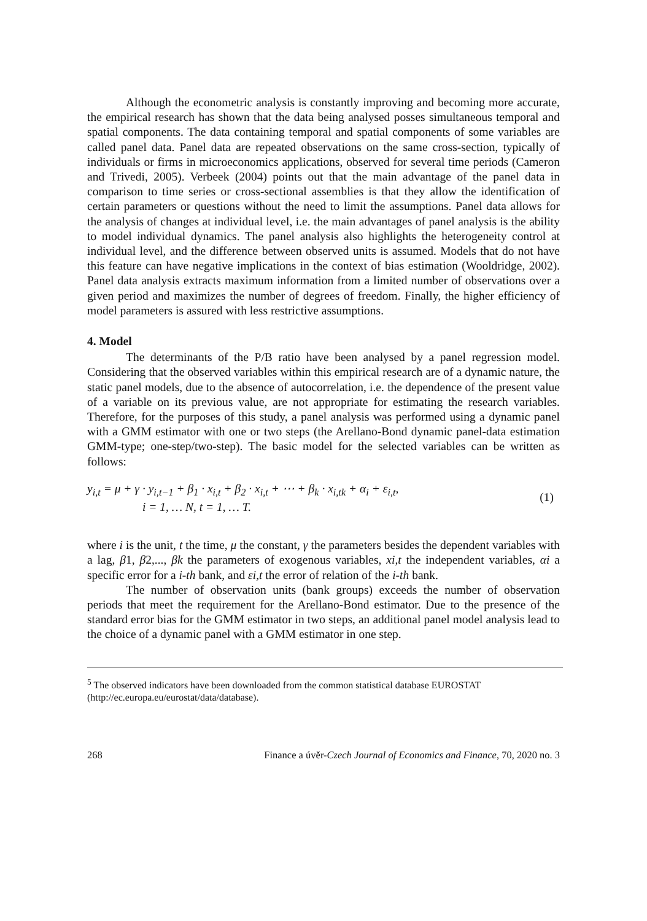Although the econometric analysis is constantly improving and becoming more accurate, the empirical research has shown that the data being analysed posses simultaneous temporal and spatial components. The data containing temporal and spatial components of some variables are called panel data. Panel data are repeated observations on the same cross-section, typically of individuals or firms in microeconomics applications, observed for several time periods (Cameron and Trivedi, 2005). Verbeek (2004) points out that the main advantage of the panel data in comparison to time series or cross-sectional assemblies is that they allow the identification of certain parameters or questions without the need to limit the assumptions. Panel data allows for the analysis of changes at individual level, i.e. the main advantages of panel analysis is the ability to model individual dynamics. The panel analysis also highlights the heterogeneity control at individual level, and the difference between observed units is assumed. Models that do not have this feature can have negative implications in the context of bias estimation (Wooldridge, 2002). Panel data analysis extracts maximum information from a limited number of observations over a given period and maximizes the number of degrees of freedom. Finally, the higher efficiency of model parameters is assured with less restrictive assumptions.
4. Model
The determinants of the P/B ratio have been analysed by a panel regression model. Considering that the observed variables within this empirical research are of a dynamic nature, the static panel models, due to the absence of autocorrelation, i.e. the dependence of the present value of a variable on its previous value, are not appropriate for estimating the research variables. Therefore, for the purposes of this study, a panel analysis was performed using a dynamic panel with a GMM estimator with one or two steps (the Arellano-Bond dynamic panel-data estimation GMM-type; one-step/two-step). The basic model for the selected variables can be written as follows:
y<sub>i,t</sub> = μ + γ · y<sub>i,t−1</sub> + β<sub>1</sub> · x<sub>i,t</sub> + β<sub>2</sub> · x<sub>i,t</sub> + ⋯ + β<sub>k</sub> · x<sub>i,tk</sub> + α<sub>i</sub> + ε<sub>i,t</sub>,
i = 1, … N, t = 1, … T.
(1)
where i is the unit, t the time, μ the constant, γ the parameters besides the dependent variables with a lag, β1, β2,..., βk the parameters of exogenous variables, xi,t the independent variables, αi a specific error for a i-th bank, and εi,t the error of relation of the i-th bank.
The number of observation units (bank groups) exceeds the number of observation periods that meet the requirement for the Arellano-Bond estimator. Due to the presence of the standard error bias for the GMM estimator in two steps, an additional panel model analysis lead to the choice of a dynamic panel with a GMM estimator in one step.
<sup>5</sup> The observed indicators have been downloaded from the common statistical database EUROSTAT (http://ec.europa.eu/eurostat/data/database).
268 Finance a úvěr-Czech Journal of Economics and Finance, 70, 2020 no. 3